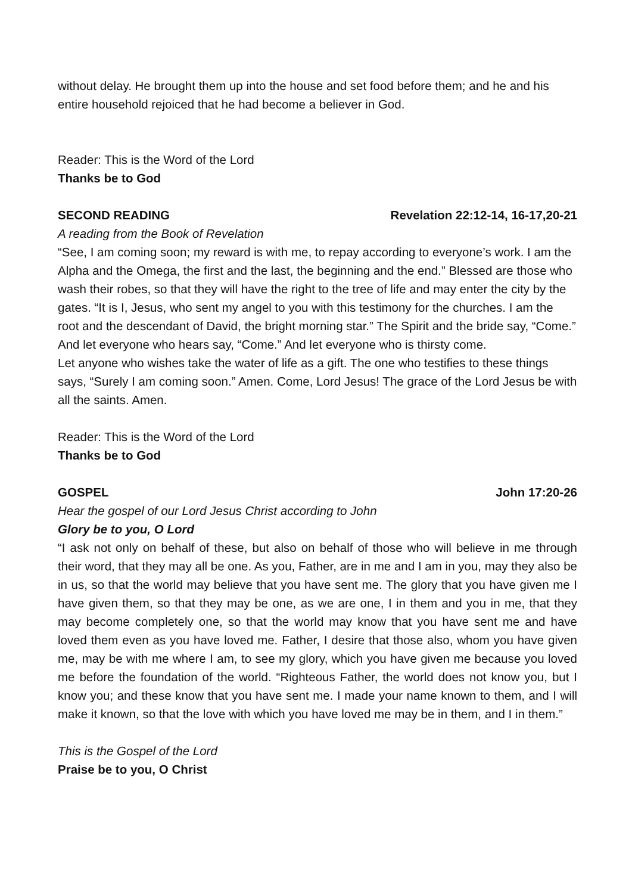without delay. He brought them up into the house and set food before them; and he and his entire household rejoiced that he had become a believer in God.
Reader: This is the Word of the Lord
Thanks be to God
SECOND READING Revelation 22:12-14, 16-17,20-21
A reading from the Book of Revelation
“See, I am coming soon; my reward is with me, to repay according to everyone’s work. I am the Alpha and the Omega, the first and the last, the beginning and the end.” Blessed are those who wash their robes, so that they will have the right to the tree of life and may enter the city by the gates. “It is I, Jesus, who sent my angel to you with this testimony for the churches. I am the root and the descendant of David, the bright morning star.” The Spirit and the bride say, “Come.” And let everyone who hears say, “Come.” And let everyone who is thirsty come.
Let anyone who wishes take the water of life as a gift. The one who testifies to these things says, “Surely I am coming soon.” Amen. Come, Lord Jesus! The grace of the Lord Jesus be with all the saints. Amen.
Reader: This is the Word of the Lord
Thanks be to God
GOSPEL John 17:20-26
Hear the gospel of our Lord Jesus Christ according to John
Glory be to you, O Lord
“I ask not only on behalf of these, but also on behalf of those who will believe in me through their word, that they may all be one. As you, Father, are in me and I am in you, may they also be in us, so that the world may believe that you have sent me. The glory that you have given me I have given them, so that they may be one, as we are one, I in them and you in me, that they may become completely one, so that the world may know that you have sent me and have loved them even as you have loved me. Father, I desire that those also, whom you have given me, may be with me where I am, to see my glory, which you have given me because you loved me before the foundation of the world. “Righteous Father, the world does not know you, but I know you; and these know that you have sent me. I made your name known to them, and I will make it known, so that the love with which you have loved me may be in them, and I in them.”
This is the Gospel of the Lord
Praise be to you, O Christ